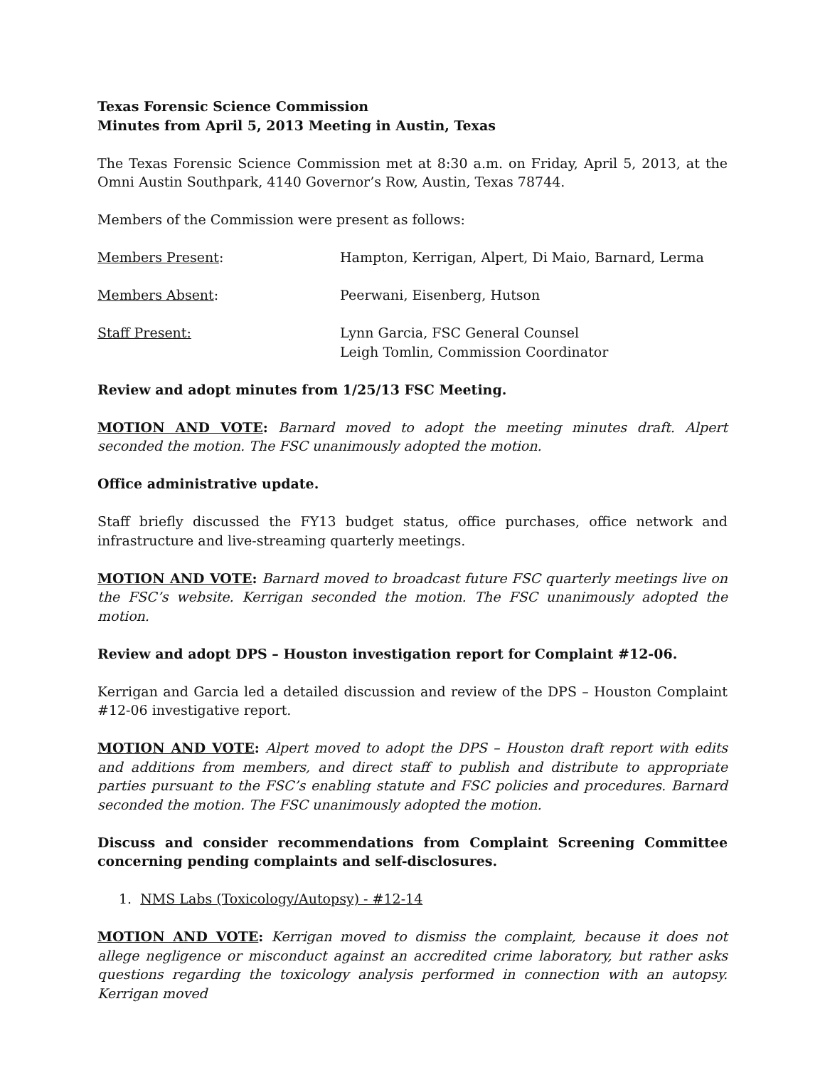Texas Forensic Science Commission
Minutes from April 5, 2013 Meeting in Austin, Texas
The Texas Forensic Science Commission met at 8:30 a.m. on Friday, April 5, 2013, at the Omni Austin Southpark, 4140 Governor’s Row, Austin, Texas 78744.
Members of the Commission were present as follows:
Members Present: Hampton, Kerrigan, Alpert, Di Maio, Barnard, Lerma
Members Absent: Peerwani, Eisenberg, Hutson
Staff Present: Lynn Garcia, FSC General Counsel
Leigh Tomlin, Commission Coordinator
Review and adopt minutes from 1/25/13 FSC Meeting.
MOTION AND VOTE: Barnard moved to adopt the meeting minutes draft. Alpert seconded the motion. The FSC unanimously adopted the motion.
Office administrative update.
Staff briefly discussed the FY13 budget status, office purchases, office network and infrastructure and live-streaming quarterly meetings.
MOTION AND VOTE: Barnard moved to broadcast future FSC quarterly meetings live on the FSC’s website. Kerrigan seconded the motion. The FSC unanimously adopted the motion.
Review and adopt DPS – Houston investigation report for Complaint #12-06.
Kerrigan and Garcia led a detailed discussion and review of the DPS – Houston Complaint #12-06 investigative report.
MOTION AND VOTE: Alpert moved to adopt the DPS – Houston draft report with edits and additions from members, and direct staff to publish and distribute to appropriate parties pursuant to the FSC’s enabling statute and FSC policies and procedures. Barnard seconded the motion. The FSC unanimously adopted the motion.
Discuss and consider recommendations from Complaint Screening Committee concerning pending complaints and self-disclosures.
1. NMS Labs (Toxicology/Autopsy) - #12-14
MOTION AND VOTE: Kerrigan moved to dismiss the complaint, because it does not allege negligence or misconduct against an accredited crime laboratory, but rather asks questions regarding the toxicology analysis performed in connection with an autopsy. Kerrigan moved